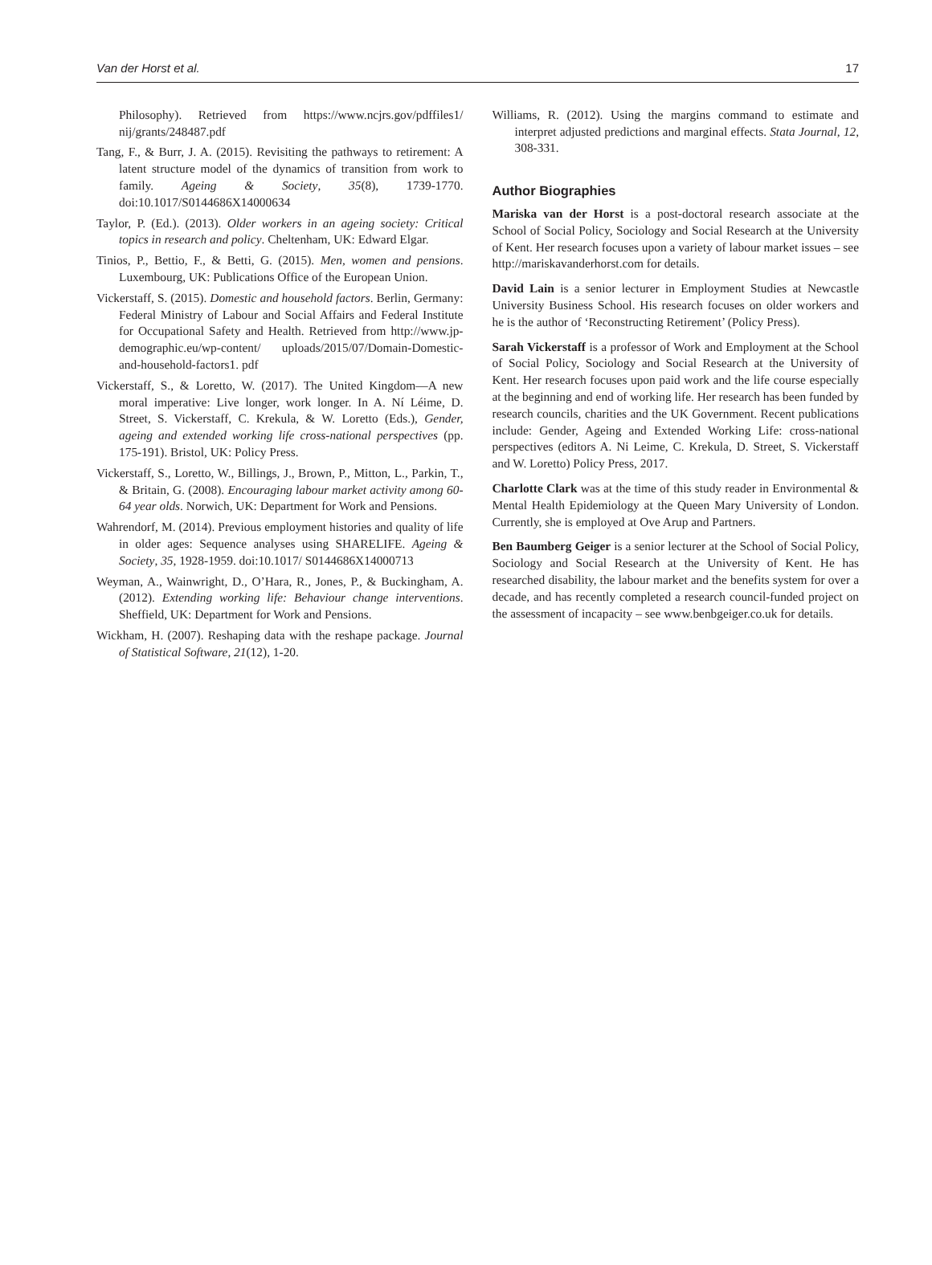Van der Horst et al. 17
Philosophy). Retrieved from https://www.ncjrs.gov/pdffiles1/ nij/grants/248487.pdf
Tang, F., & Burr, J. A. (2015). Revisiting the pathways to retirement: A latent structure model of the dynamics of transition from work to family. Ageing & Society, 35(8), 1739-1770. doi:10.1017/S0144686X14000634
Taylor, P. (Ed.). (2013). Older workers in an ageing society: Critical topics in research and policy. Cheltenham, UK: Edward Elgar.
Tinios, P., Bettio, F., & Betti, G. (2015). Men, women and pensions. Luxembourg, UK: Publications Office of the European Union.
Vickerstaff, S. (2015). Domestic and household factors. Berlin, Germany: Federal Ministry of Labour and Social Affairs and Federal Institute for Occupational Safety and Health. Retrieved from http://www.jp-demographic.eu/wp-content/ uploads/2015/07/Domain-Domestic-and-household-factors1. pdf
Vickerstaff, S., & Loretto, W. (2017). The United Kingdom—A new moral imperative: Live longer, work longer. In A. Ní Léime, D. Street, S. Vickerstaff, C. Krekula, & W. Loretto (Eds.), Gender, ageing and extended working life cross-national perspectives (pp. 175-191). Bristol, UK: Policy Press.
Vickerstaff, S., Loretto, W., Billings, J., Brown, P., Mitton, L., Parkin, T., & Britain, G. (2008). Encouraging labour market activity among 60-64 year olds. Norwich, UK: Department for Work and Pensions.
Wahrendorf, M. (2014). Previous employment histories and quality of life in older ages: Sequence analyses using SHARELIFE. Ageing & Society, 35, 1928-1959. doi:10.1017/ S0144686X14000713
Weyman, A., Wainwright, D., O’Hara, R., Jones, P., & Buckingham, A. (2012). Extending working life: Behaviour change interventions. Sheffield, UK: Department for Work and Pensions.
Wickham, H. (2007). Reshaping data with the reshape package. Journal of Statistical Software, 21(12), 1-20.
Williams, R. (2012). Using the margins command to estimate and interpret adjusted predictions and marginal effects. Stata Journal, 12, 308-331.
Author Biographies
Mariska van der Horst is a post-doctoral research associate at the School of Social Policy, Sociology and Social Research at the University of Kent. Her research focuses upon a variety of labour market issues – see http://mariskavanderhorst.com for details.
David Lain is a senior lecturer in Employment Studies at Newcastle University Business School. His research focuses on older workers and he is the author of ‘Reconstructing Retirement’ (Policy Press).
Sarah Vickerstaff is a professor of Work and Employment at the School of Social Policy, Sociology and Social Research at the University of Kent. Her research focuses upon paid work and the life course especially at the beginning and end of working life. Her research has been funded by research councils, charities and the UK Government. Recent publications include: Gender, Ageing and Extended Working Life: cross-national perspectives (editors A. Ni Leime, C. Krekula, D. Street, S. Vickerstaff and W. Loretto) Policy Press, 2017.
Charlotte Clark was at the time of this study reader in Environmental & Mental Health Epidemiology at the Queen Mary University of London. Currently, she is employed at Ove Arup and Partners.
Ben Baumberg Geiger is a senior lecturer at the School of Social Policy, Sociology and Social Research at the University of Kent. He has researched disability, the labour market and the benefits system for over a decade, and has recently completed a research council-funded project on the assessment of incapacity – see www.benbgeiger.co.uk for details.